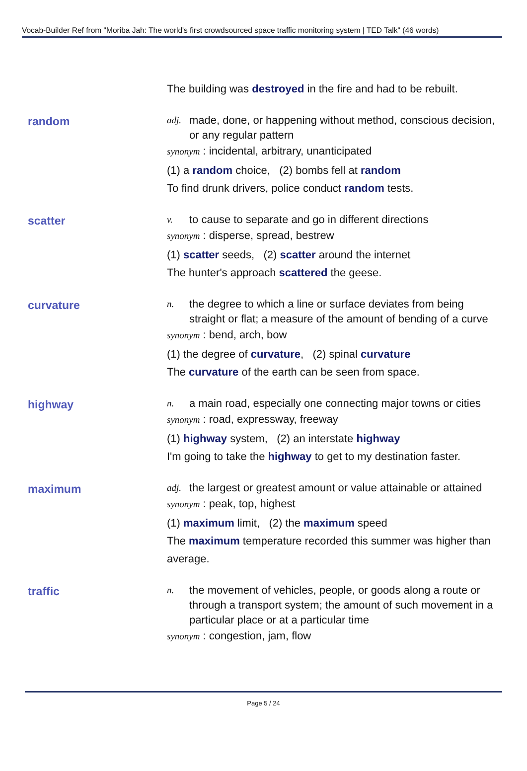Vocab-Builder Ref from "Moriba Jah: The world's first crowdsourced space traffic monitoring system | TED Talk" (46 words)
The building was destroyed in the fire and had to be rebuilt.
random
adj. made, done, or happening without method, conscious decision, or any regular pattern
synonym : incidental, arbitrary, unanticipated
(1) a random choice, (2) bombs fell at random
To find drunk drivers, police conduct random tests.
scatter
v. to cause to separate and go in different directions
synonym : disperse, spread, bestrew
(1) scatter seeds, (2) scatter around the internet
The hunter's approach scattered the geese.
curvature
n. the degree to which a line or surface deviates from being straight or flat; a measure of the amount of bending of a curve
synonym : bend, arch, bow
(1) the degree of curvature, (2) spinal curvature
The curvature of the earth can be seen from space.
highway
n. a main road, especially one connecting major towns or cities
synonym : road, expressway, freeway
(1) highway system, (2) an interstate highway
I'm going to take the highway to get to my destination faster.
maximum
adj. the largest or greatest amount or value attainable or attained
synonym : peak, top, highest
(1) maximum limit, (2) the maximum speed
The maximum temperature recorded this summer was higher than average.
traffic
n. the movement of vehicles, people, or goods along a route or through a transport system; the amount of such movement in a particular place or at a particular time
synonym : congestion, jam, flow
Page 5 / 24